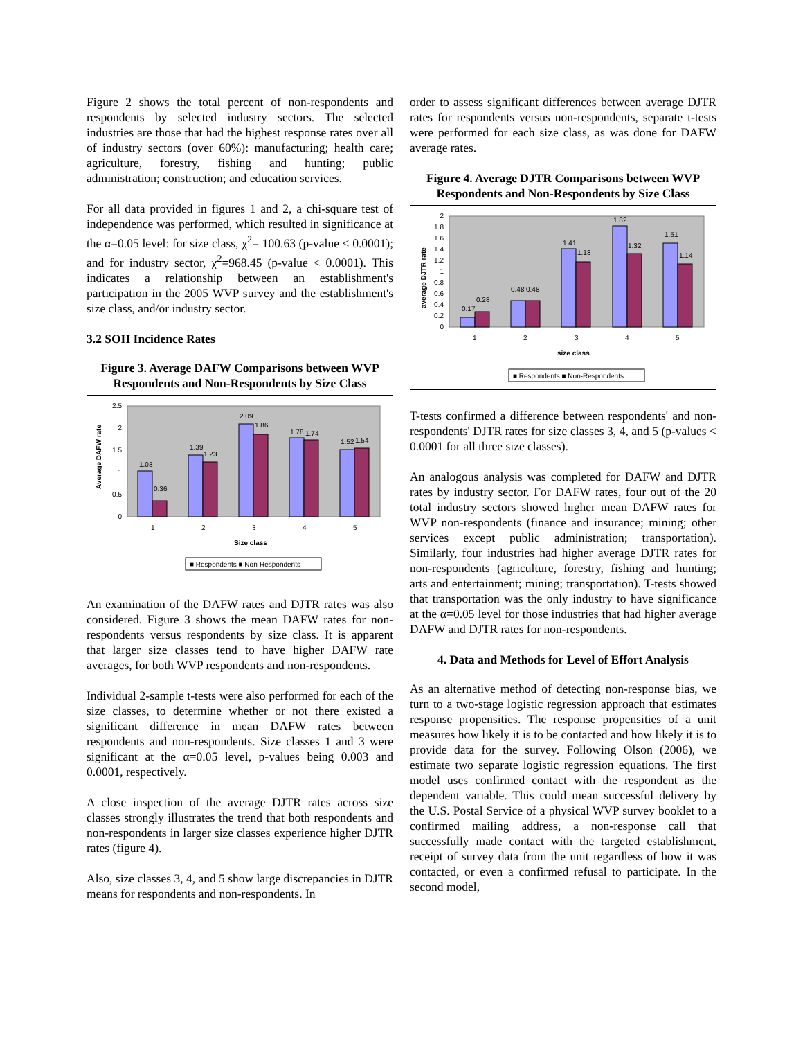Figure 2 shows the total percent of non-respondents and respondents by selected industry sectors. The selected industries are those that had the highest response rates over all of industry sectors (over 60%): manufacturing; health care; agriculture, forestry, fishing and hunting; public administration; construction; and education services.
For all data provided in figures 1 and 2, a chi-square test of independence was performed, which resulted in significance at the α=0.05 level: for size class, χ<sup>2</sup>= 100.63 (p-value < 0.0001); and for industry sector, χ<sup>2</sup>=968.45 (p-value < 0.0001). This indicates a relationship between an establishment's participation in the 2005 WVP survey and the establishment's size class, and/or industry sector.
3.2 SOII Incidence Rates
Figure 3. Average DAFW Comparisons between WVP Respondents and Non-Respondents by Size Class
2.5
2
1.5
1
0.5
0
1.03
0.36
1.39
1.23
2.09
1.86
1.78
1.74
1.52
1.54
1
2
3
4
5
Size class
Average DAFW rate
■ Respondents ■ Non-Respondents
An examination of the DAFW rates and DJTR rates was also considered. Figure 3 shows the mean DAFW rates for non-respondents versus respondents by size class. It is apparent that larger size classes tend to have higher DAFW rate averages, for both WVP respondents and non-respondents.
Individual 2-sample t-tests were also performed for each of the size classes, to determine whether or not there existed a significant difference in mean DAFW rates between respondents and non-respondents. Size classes 1 and 3 were significant at the α=0.05 level, p-values being 0.003 and 0.0001, respectively.
A close inspection of the average DJTR rates across size classes strongly illustrates the trend that both respondents and non-respondents in larger size classes experience higher DJTR rates (figure 4).
Also, size classes 3, 4, and 5 show large discrepancies in DJTR means for respondents and non-respondents. In
order to assess significant differences between average DJTR rates for respondents versus non-respondents, separate t-tests were performed for each size class, as was done for DAFW average rates.
Figure 4. Average DJTR Comparisons between WVP Respondents and Non-Respondents by Size Class
2
1.8
1.6
1.4
1.2
1
0.8
0.6
0.4
0.2
0
0.17
0.28
0.48
0.48
1.41
1.18
1.82
1.32
1.51
1.14
1
2
3
4
5
size class
average DJTR rate
■ Respondents ■ Non-Respondents
T-tests confirmed a difference between respondents' and non-respondents' DJTR rates for size classes 3, 4, and 5 (p-values < 0.0001 for all three size classes).
An analogous analysis was completed for DAFW and DJTR rates by industry sector. For DAFW rates, four out of the 20 total industry sectors showed higher mean DAFW rates for WVP non-respondents (finance and insurance; mining; other services except public administration; transportation). Similarly, four industries had higher average DJTR rates for non-respondents (agriculture, forestry, fishing and hunting; arts and entertainment; mining; transportation). T-tests showed that transportation was the only industry to have significance at the α=0.05 level for those industries that had higher average DAFW and DJTR rates for non-respondents.
4. Data and Methods for Level of Effort Analysis
As an alternative method of detecting non-response bias, we turn to a two-stage logistic regression approach that estimates response propensities. The response propensities of a unit measures how likely it is to be contacted and how likely it is to provide data for the survey. Following Olson (2006), we estimate two separate logistic regression equations. The first model uses confirmed contact with the respondent as the dependent variable. This could mean successful delivery by the U.S. Postal Service of a physical WVP survey booklet to a confirmed mailing address, a non-response call that successfully made contact with the targeted establishment, receipt of survey data from the unit regardless of how it was contacted, or even a confirmed refusal to participate. In the second model,